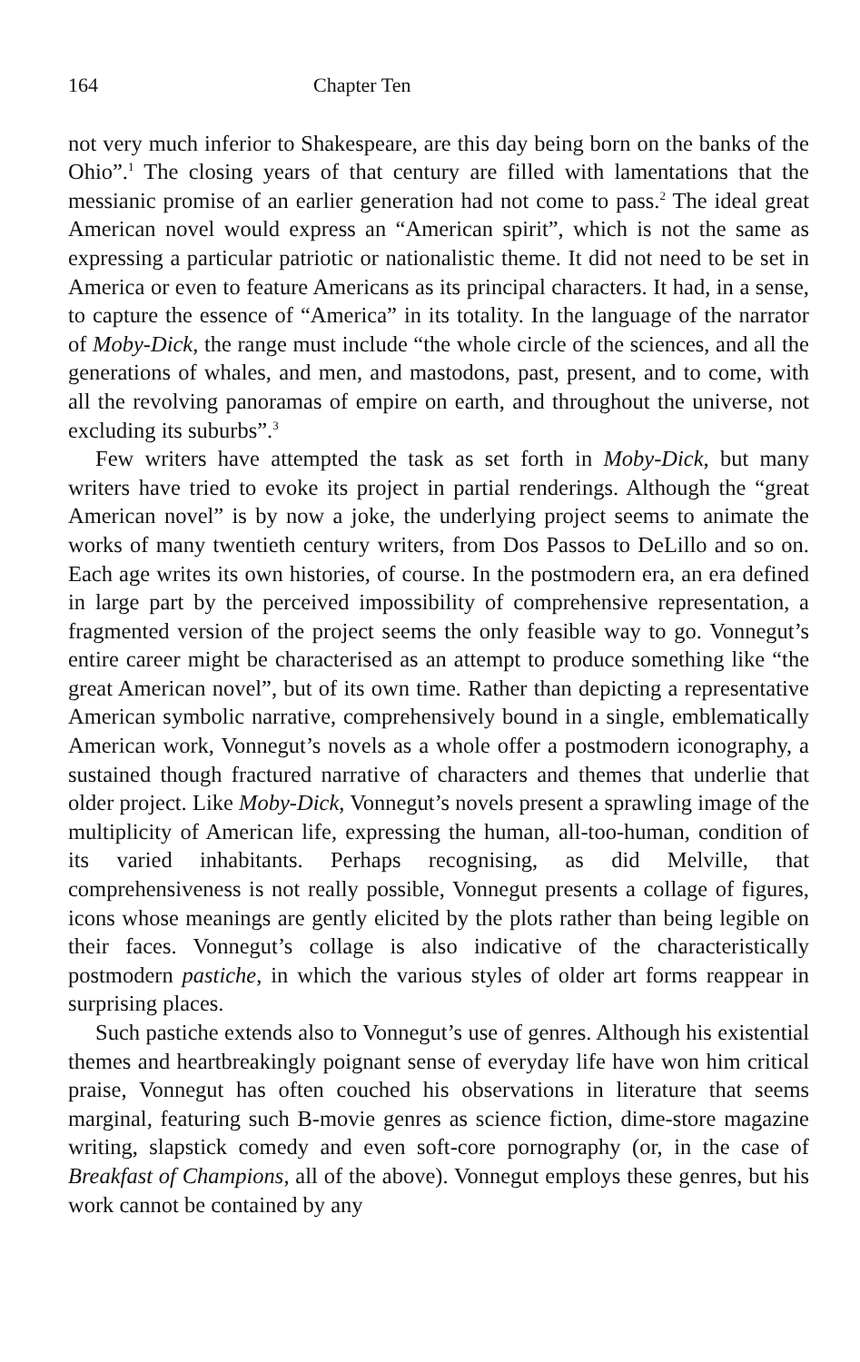164 Chapter Ten
not very much inferior to Shakespeare, are this day being born on the banks of the Ohio”.<sup>1</sup> The closing years of that century are filled with lamentations that the messianic promise of an earlier generation had not come to pass.<sup>2</sup> The ideal great American novel would express an “American spirit”, which is not the same as expressing a particular patriotic or nationalistic theme. It did not need to be set in America or even to feature Americans as its principal characters. It had, in a sense, to capture the essence of “America” in its totality. In the language of the narrator of Moby-Dick, the range must include “the whole circle of the sciences, and all the generations of whales, and men, and mastodons, past, present, and to come, with all the revolving panoramas of empire on earth, and throughout the universe, not excluding its suburbs”.<sup>3</sup>
Few writers have attempted the task as set forth in Moby-Dick, but many writers have tried to evoke its project in partial renderings. Although the “great American novel” is by now a joke, the underlying project seems to animate the works of many twentieth century writers, from Dos Passos to DeLillo and so on. Each age writes its own histories, of course. In the postmodern era, an era defined in large part by the perceived impossibility of comprehensive representation, a fragmented version of the project seems the only feasible way to go. Vonnegut’s entire career might be characterised as an attempt to produce something like “the great American novel”, but of its own time. Rather than depicting a representative American symbolic narrative, comprehensively bound in a single, emblematically American work, Vonnegut’s novels as a whole offer a postmodern iconography, a sustained though fractured narrative of characters and themes that underlie that older project. Like Moby-Dick, Vonnegut’s novels present a sprawling image of the multiplicity of American life, expressing the human, all-too-human, condition of its varied inhabitants. Perhaps recognising, as did Melville, that comprehensiveness is not really possible, Vonnegut presents a collage of figures, icons whose meanings are gently elicited by the plots rather than being legible on their faces. Vonnegut’s collage is also indicative of the characteristically postmodern pastiche, in which the various styles of older art forms reappear in surprising places.
Such pastiche extends also to Vonnegut’s use of genres. Although his existential themes and heartbreakingly poignant sense of everyday life have won him critical praise, Vonnegut has often couched his observations in literature that seems marginal, featuring such B-movie genres as science fiction, dime-store magazine writing, slapstick comedy and even soft-core pornography (or, in the case of Breakfast of Champions, all of the above). Vonnegut employs these genres, but his work cannot be contained by any